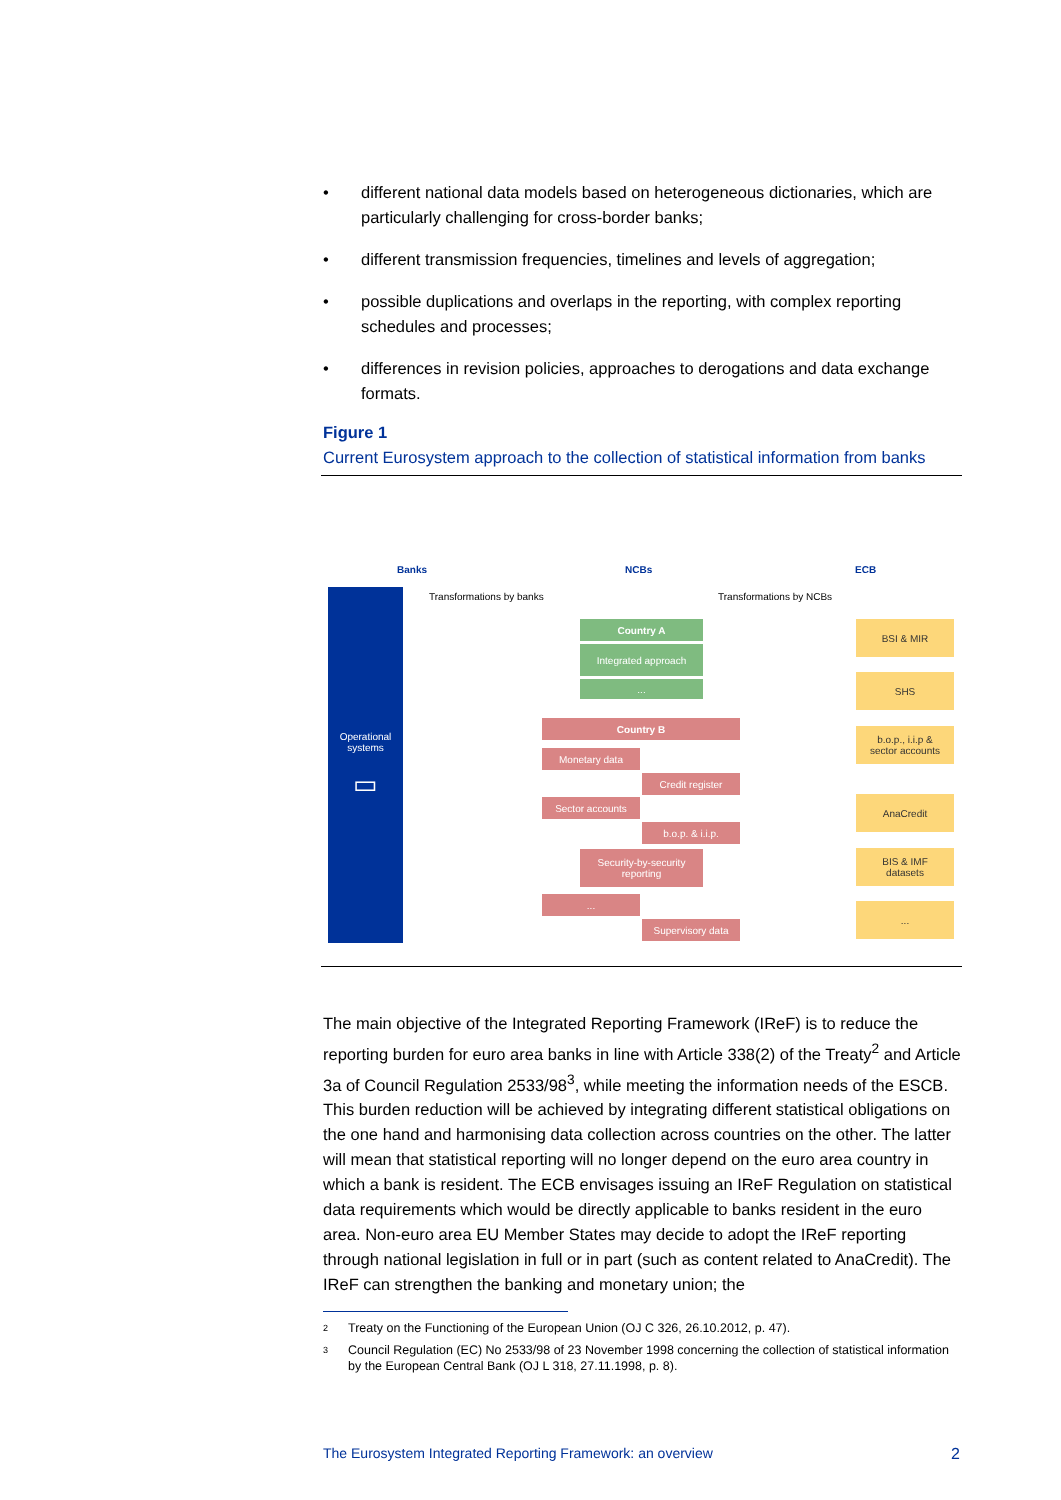• different national data models based on heterogeneous dictionaries, which are particularly challenging for cross-border banks;
• different transmission frequencies, timelines and levels of aggregation;
• possible duplications and overlaps in the reporting, with complex reporting schedules and processes;
• differences in revision policies, approaches to derogations and data exchange formats.
Figure 1
Current Eurosystem approach to the collection of statistical information from banks
Banks NCBs ECB
Transformations by banks Transformations by NCBs
Operational
systems
▭
Country A
Integrated approach
...
Country B
Monetary data
Credit register
Sector accounts
b.o.p. & i.i.p.
Security-by-security reporting
...
Supervisory data
BSI & MIR
SHS
b.o.p., i.i.p &
sector accounts
AnaCredit
BIS & IMF
datasets
...
The main objective of the Integrated Reporting Framework (IReF) is to reduce the reporting burden for euro area banks in line with Article 338(2) of the Treaty<sup>2</sup> and Article 3a of Council Regulation 2533/98<sup>3</sup>, while meeting the information needs of the ESCB. This burden reduction will be achieved by integrating different statistical obligations on the one hand and harmonising data collection across countries on the other. The latter will mean that statistical reporting will no longer depend on the euro area country in which a bank is resident. The ECB envisages issuing an IReF Regulation on statistical data requirements which would be directly applicable to banks resident in the euro area. Non-euro area EU Member States may decide to adopt the IReF reporting through national legislation in full or in part (such as content related to AnaCredit). The IReF can strengthen the banking and monetary union; the
2 Treaty on the Functioning of the European Union (OJ C 326, 26.10.2012, p. 47).
3 Council Regulation (EC) No 2533/98 of 23 November 1998 concerning the collection of statistical information by the European Central Bank (OJ L 318, 27.11.1998, p. 8).
The Eurosystem Integrated Reporting Framework: an overview 2